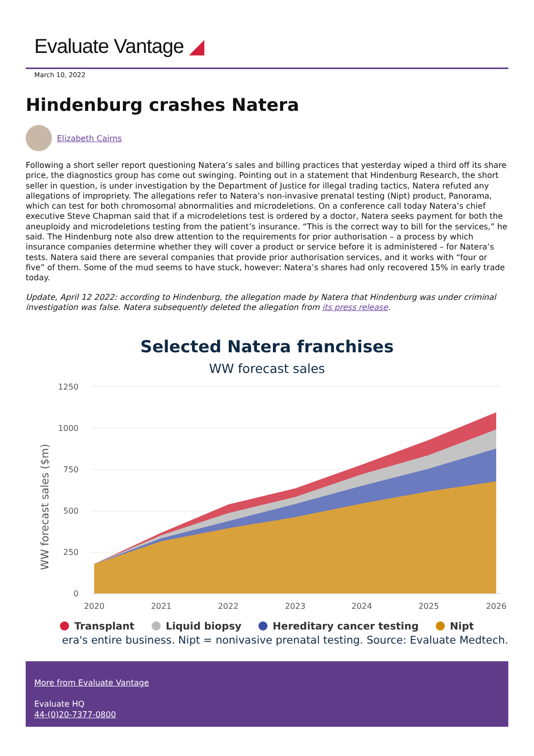Evaluate Vantage ◢
March 10, 2022
Hindenburg crashes Natera
Elizabeth Cairns
Following a short seller report questioning Natera’s sales and billing practices that yesterday wiped a third off its share price, the diagnostics group has come out swinging. Pointing out in a statement that Hindenburg Research, the short seller in question, is under investigation by the Department of Justice for illegal trading tactics, Natera refuted any allegations of impropriety. The allegations refer to Natera’s non-invasive prenatal testing (Nipt) product, Panorama, which can test for both chromosomal abnormalities and microdeletions. On a conference call today Natera’s chief executive Steve Chapman said that if a microdeletions test is ordered by a doctor, Natera seeks payment for both the aneuploidy and microdeletions testing from the patient’s insurance. “This is the correct way to bill for the services,” he said. The Hindenburg note also drew attention to the requirements for prior authorisation – a process by which insurance companies determine whether they will cover a product or service before it is administered – for Natera’s tests. Natera said there are several companies that provide prior authorisation services, and it works with “four or five” of them. Some of the mud seems to have stuck, however: Natera’s shares had only recovered 15% in early trade today.
Update, April 12 2022: according to Hindenburg, the allegation made by Natera that Hindenburg was under criminal investigation was false. Natera subsequently deleted the allegation from its press release.
Selected Natera franchises
WW forecast sales
WW forecast sales ($m)
1250
1000
750
500
250
0
2020
2021
2022
2023
2024
2025
2026
Transplant Liquid biopsy Hereditary cancer testing Nipt
era's entire business. Nipt = nonivasive prenatal testing. Source: Evaluate Medtech.
More from Evaluate Vantage
Evaluate HQ
44-(0)20-7377-0800